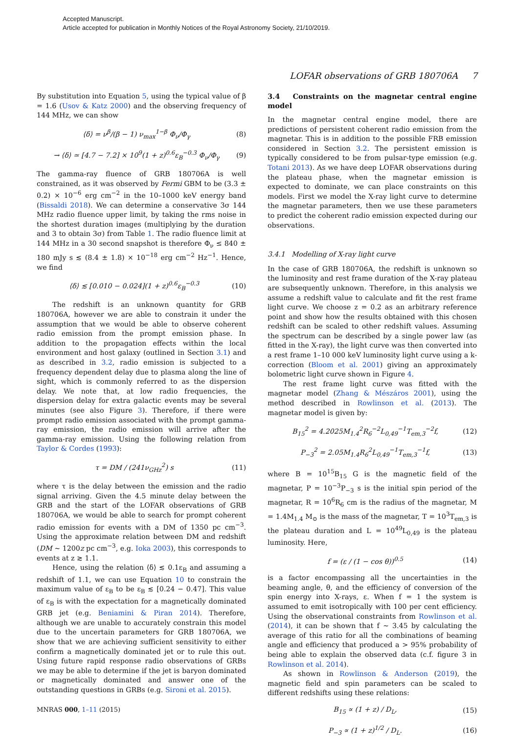Accepted Manuscript.
Article accepted for publication in Monthly Notices of the Royal Astronomy Society, 21/10/2019.
LOFAR observations of GRB 180706A 7
By substitution into Equation 5, using the typical value of β = 1.6 (Usov & Katz 2000) and the observing frequency of 144 MHz, we can show
⟨δ⟩ = ν<sup>β</sup>/(β − 1) ν<sub>max</sub><sup>1−β</sup> Φ<sub>ν</sub>/Φ<sub>γ</sub> (8)
→ ⟨δ⟩ ≃ [4.7 − 7.2] × 10<sup>9</sup>(1 + z)<sup>0.6</sup>ε<sub>B</sub><sup>−0.3</sup> Φ<sub>ν</sub>/Φ<sub>γ</sub> (9)
The gamma-ray fluence of GRB 180706A is well constrained, as it was observed by Fermi GBM to be (3.3 ± 0.2) × 10<sup>−6</sup> erg cm<sup>−2</sup> in the 10–1000 keV energy band (Bissaldi 2018). We can determine a conservative 3σ 144 MHz radio fluence upper limit, by taking the rms noise in the shortest duration images (multiplying by the duration and 3 to obtain 3σ) from Table 1. The radio fluence limit at 144 MHz in a 30 second snapshot is therefore Φ<sub>ν</sub> ≤ 840 ± 180 mJy s ≲ (8.4 ± 1.8) × 10<sup>−18</sup> erg cm<sup>−2</sup> Hz<sup>−1</sup>. Hence, we find
⟨δ⟩ ≲ [0.010 − 0.024](1 + z)<sup>0.6</sup>ε<sub>B</sub><sup>−0.3</sup> (10)
The redshift is an unknown quantity for GRB 180706A, however we are able to constrain it under the assumption that we would be able to observe coherent radio emission from the prompt emission phase. In addition to the propagation effects within the local environment and host galaxy (outlined in Section 3.1) and as described in 3.2, radio emission is subjected to a frequency dependent delay due to plasma along the line of sight, which is commonly referred to as the dispersion delay. We note that, at low radio frequencies, the dispersion delay for extra galactic events may be several minutes (see also Figure 3). Therefore, if there were prompt radio emission associated with the prompt gamma-ray emission, the radio emission will arrive after the gamma-ray emission. Using the following relation from Taylor & Cordes (1993):
τ = DM / (241ν<sub>GHz</sub><sup>2</sup>) s (11)
where τ is the delay between the emission and the radio signal arriving. Given the 4.5 minute delay between the GRB and the start of the LOFAR observations of GRB 180706A, we would be able to search for prompt coherent radio emission for events with a DM of 1350 pc cm<sup>−3</sup>. Using the approximate relation between DM and redshift (DM ∼ 1200z pc cm<sup>−3</sup>, e.g. Ioka 2003), this corresponds to events at z ≳ 1.1.
Hence, using the relation ⟨δ⟩ ≲ 0.1ε<sub>B</sub> and assuming a redshift of 1.1, we can use Equation 10 to constrain the maximum value of ε<sub>B</sub> to be ε<sub>B</sub> ≲ [0.24 − 0.47]. This value of ε<sub>B</sub> is with the expectation for a magnetically dominated GRB jet (e.g. Beniamini & Piran 2014). Therefore, although we are unable to accurately constrain this model due to the uncertain parameters for GRB 180706A, we show that we are achieving sufficient sensitivity to either confirm a magnetically dominated jet or to rule this out. Using future rapid response radio observations of GRBs we may be able to determine if the jet is baryon dominated or magnetically dominated and answer one of the outstanding questions in GRBs (e.g. Sironi et al. 2015).
MNRAS 000, 1–11 (2015)
3.4 Constraints on the magnetar central engine model
In the magnetar central engine model, there are predictions of persistent coherent radio emission from the magnetar. This is in addition to the possible FRB emission considered in Section 3.2. The persistent emission is typically considered to be from pulsar-type emission (e.g. Totani 2013). As we have deep LOFAR observations during the plateau phase, when the magnetar emission is expected to dominate, we can place constraints on this models. First we model the X-ray light curve to determine the magnetar parameters, then we use these parameters to predict the coherent radio emission expected during our observations.
3.4.1 Modelling of X-ray light curve
In the case of GRB 180706A, the redshift is unknown so the luminosity and rest frame duration of the X-ray plateau are subsequently unknown. Therefore, in this analysis we assume a redshift value to calculate and fit the rest frame light curve. We choose z = 0.2 as an arbitrary reference point and show how the results obtained with this chosen redshift can be scaled to other redshift values. Assuming the spectrum can be described by a single power law (as fitted in the X-ray), the light curve was then converted into a rest frame 1–10 000 keV luminosity light curve using a k-correction (Bloom et al. 2001) giving an approximately bolometric light curve shown in Figure 4.
The rest frame light curve was fitted with the magnetar model (Zhang & Mészáros 2001), using the method described in Rowlinson et al. (2013). The magnetar model is given by:
B<sub>15</sub><sup>2</sup> = 4.2025M<sub>1.4</sub><sup>2</sup>R<sub>6</sub><sup>−2</sup>L<sub>0,49</sub><sup>−1</sup>T<sub>em,3</sub><sup>−2</sup>f, (12)
P<sub>−3</sub><sup>2</sup> = 2.05M<sub>1.4</sub>R<sub>6</sub><sup>2</sup>L<sub>0,49</sub><sup>−1</sup>T<sub>em,3</sub><sup>−1</sup>f, (13)
where B = 10<sup>15</sup>B<sub>15</sub> G is the magnetic field of the magnetar, P = 10<sup>−3</sup>P<sub>−3</sub> s is the initial spin period of the magnetar, R = 10<sup>6</sup>R<sub>6</sub> cm is the radius of the magnetar, M = 1.4M<sub>1.4</sub> M<sub>⊙</sub> is the mass of the magnetar, T = 10<sup>3</sup>T<sub>em,3</sub> is the plateau duration and L = 10<sup>49</sup>L<sub>0,49</sub> is the plateau luminosity. Here,
f = (ε / (1 − cos θ))<sup>0.5</sup> (14)
is a factor encompassing all the uncertainties in the beaming angle, θ, and the efficiency of conversion of the spin energy into X-rays, ε. When f = 1 the system is assumed to emit isotropically with 100 per cent efficiency. Using the observational constraints from Rowlinson et al. (2014), it can be shown that f ∼ 3.45 by calculating the average of this ratio for all the combinations of beaming angle and efficiency that produced a > 95% probability of being able to explain the observed data (c.f. figure 3 in Rowlinson et al. 2014).
As shown in Rowlinson & Anderson (2019), the magnetic field and spin parameters can be scaled to different redshifts using these relations:
B<sub>15</sub> ∝ (1 + z) / D<sub>L</sub>, (15)
P<sub>−3</sub> ∝ (1 + z)<sup>1/2</sup> / D<sub>L</sub>. (16)